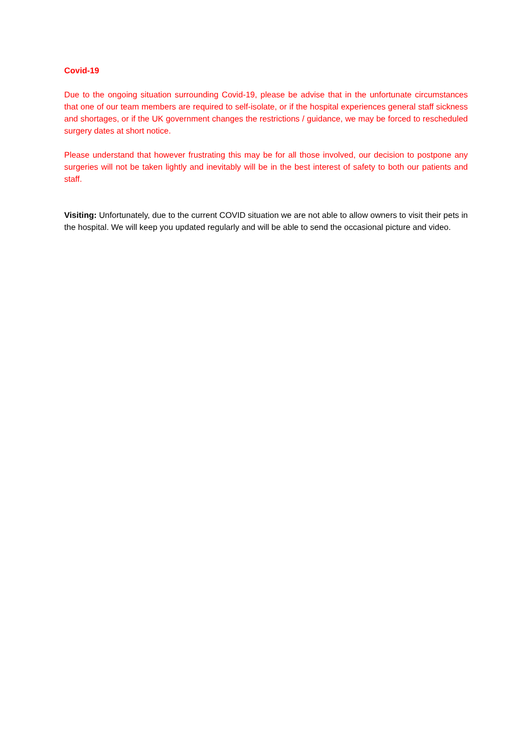Covid-19
Due to the ongoing situation surrounding Covid-19, please be advise that in the unfortunate circumstances that one of our team members are required to self-isolate, or if the hospital experiences general staff sickness and shortages, or if the UK government changes the restrictions / guidance, we may be forced to rescheduled surgery dates at short notice.
Please understand that however frustrating this may be for all those involved, our decision to postpone any surgeries will not be taken lightly and inevitably will be in the best interest of safety to both our patients and staff.
Visiting: Unfortunately, due to the current COVID situation we are not able to allow owners to visit their pets in the hospital. We will keep you updated regularly and will be able to send the occasional picture and video.